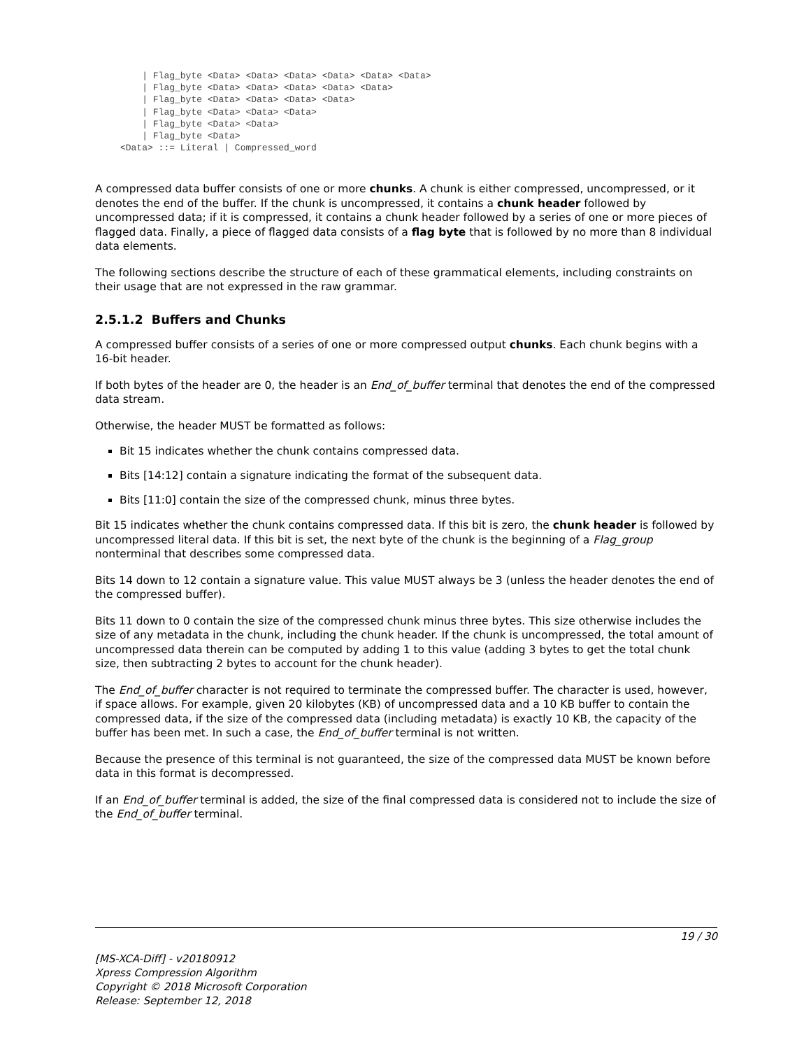| Flag_byte <Data> <Data> <Data> <Data> <Data> <Data>
    | Flag_byte <Data> <Data> <Data> <Data> <Data>
    | Flag_byte <Data> <Data> <Data> <Data>
    | Flag_byte <Data> <Data> <Data>
    | Flag_byte <Data> <Data>
    | Flag_byte <Data>
<Data> ::= Literal | Compressed_word
A compressed data buffer consists of one or more chunks. A chunk is either compressed, uncompressed, or it denotes the end of the buffer. If the chunk is uncompressed, it contains a chunk header followed by uncompressed data; if it is compressed, it contains a chunk header followed by a series of one or more pieces of flagged data. Finally, a piece of flagged data consists of a flag byte that is followed by no more than 8 individual data elements.
The following sections describe the structure of each of these grammatical elements, including constraints on their usage that are not expressed in the raw grammar.
2.5.1.2 Buffers and Chunks
A compressed buffer consists of a series of one or more compressed output chunks. Each chunk begins with a 16-bit header.
If both bytes of the header are 0, the header is an End_of_buffer terminal that denotes the end of the compressed data stream.
Otherwise, the header MUST be formatted as follows:
Bit 15 indicates whether the chunk contains compressed data.
Bits [14:12] contain a signature indicating the format of the subsequent data.
Bits [11:0] contain the size of the compressed chunk, minus three bytes.
Bit 15 indicates whether the chunk contains compressed data. If this bit is zero, the chunk header is followed by uncompressed literal data. If this bit is set, the next byte of the chunk is the beginning of a Flag_group nonterminal that describes some compressed data.
Bits 14 down to 12 contain a signature value. This value MUST always be 3 (unless the header denotes the end of the compressed buffer).
Bits 11 down to 0 contain the size of the compressed chunk minus three bytes. This size otherwise includes the size of any metadata in the chunk, including the chunk header. If the chunk is uncompressed, the total amount of uncompressed data therein can be computed by adding 1 to this value (adding 3 bytes to get the total chunk size, then subtracting 2 bytes to account for the chunk header).
The End_of_buffer character is not required to terminate the compressed buffer. The character is used, however, if space allows. For example, given 20 kilobytes (KB) of uncompressed data and a 10 KB buffer to contain the compressed data, if the size of the compressed data (including metadata) is exactly 10 KB, the capacity of the buffer has been met. In such a case, the End_of_buffer terminal is not written.
Because the presence of this terminal is not guaranteed, the size of the compressed data MUST be known before data in this format is decompressed.
If an End_of_buffer terminal is added, the size of the final compressed data is considered not to include the size of the End_of_buffer terminal.
19 / 30
[MS-XCA-Diff] - v20180912
Xpress Compression Algorithm
Copyright © 2018 Microsoft Corporation
Release: September 12, 2018